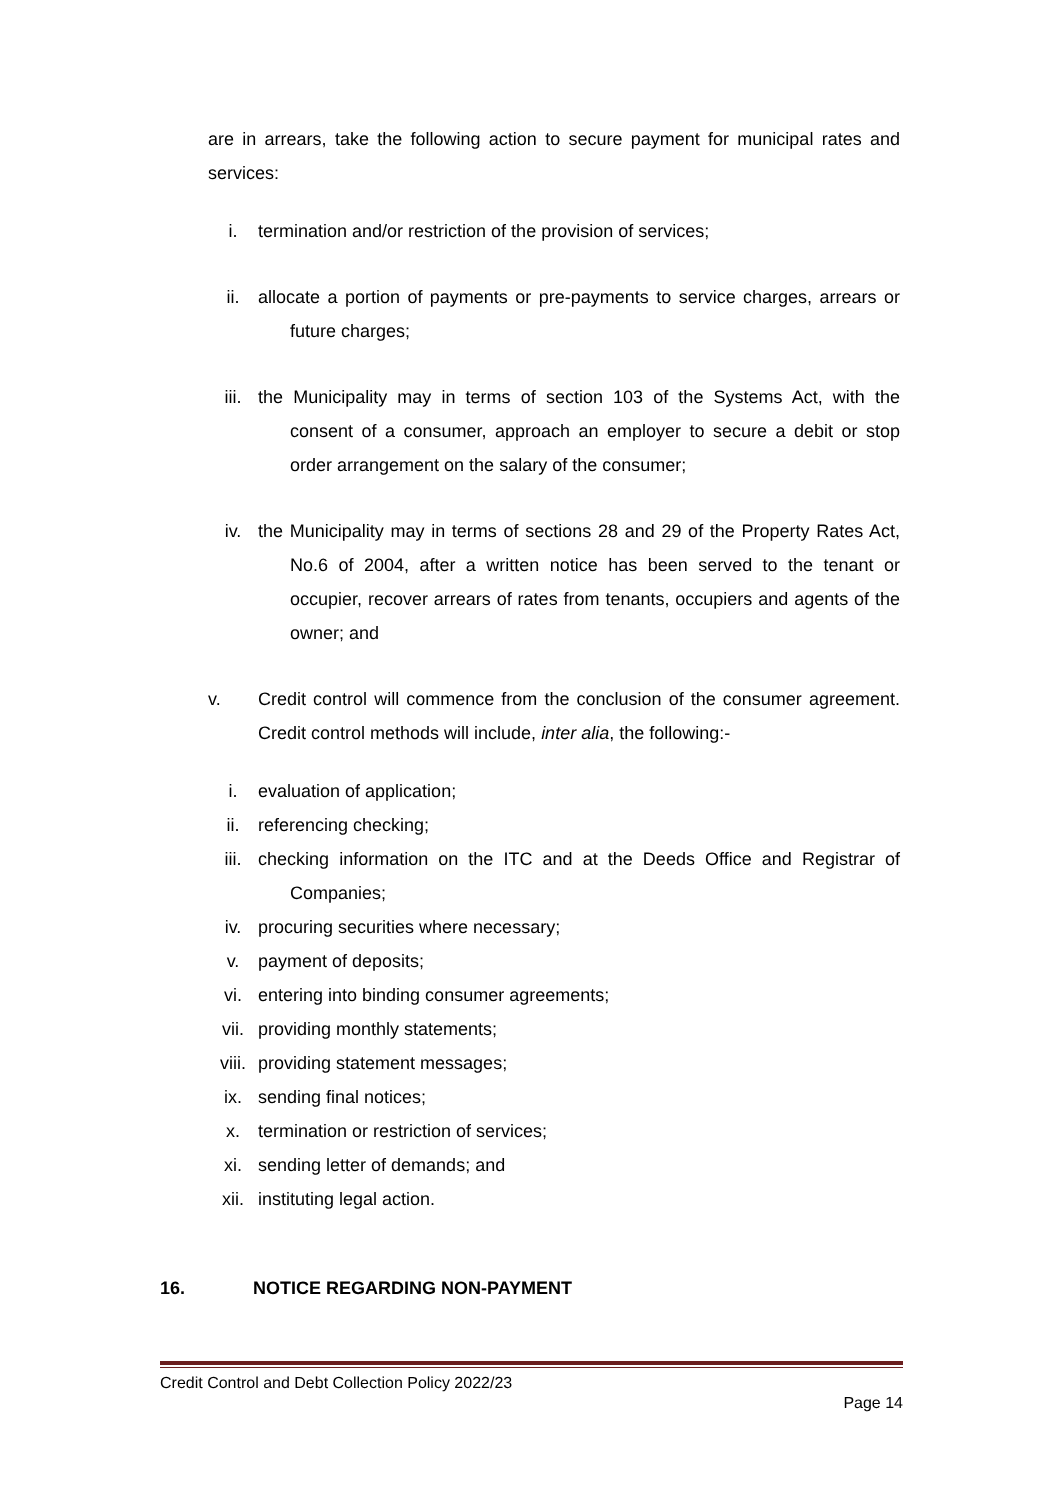are in arrears, take the following action to secure payment for municipal rates and services:
i. termination and/or restriction of the provision of services;
ii. allocate a portion of payments or pre-payments to service charges, arrears or future charges;
iii. the Municipality may in terms of section 103 of the Systems Act, with the consent of a consumer, approach an employer to secure a debit or stop order arrangement on the salary of the consumer;
iv. the Municipality may in terms of sections 28 and 29 of the Property Rates Act, No.6 of 2004, after a written notice has been served to the tenant or occupier, recover arrears of rates from tenants, occupiers and agents of the owner; and
v. Credit control will commence from the conclusion of the consumer agreement. Credit control methods will include, inter alia, the following:-
i. evaluation of application;
ii. referencing checking;
iii. checking information on the ITC and at the Deeds Office and Registrar of Companies;
iv. procuring securities where necessary;
v. payment of deposits;
vi. entering into binding consumer agreements;
vii. providing monthly statements;
viii. providing statement messages;
ix. sending final notices;
x. termination or restriction of services;
xi. sending letter of demands; and
xii. instituting legal action.
16. NOTICE REGARDING NON-PAYMENT
Credit Control and Debt Collection Policy 2022/23
Page 14